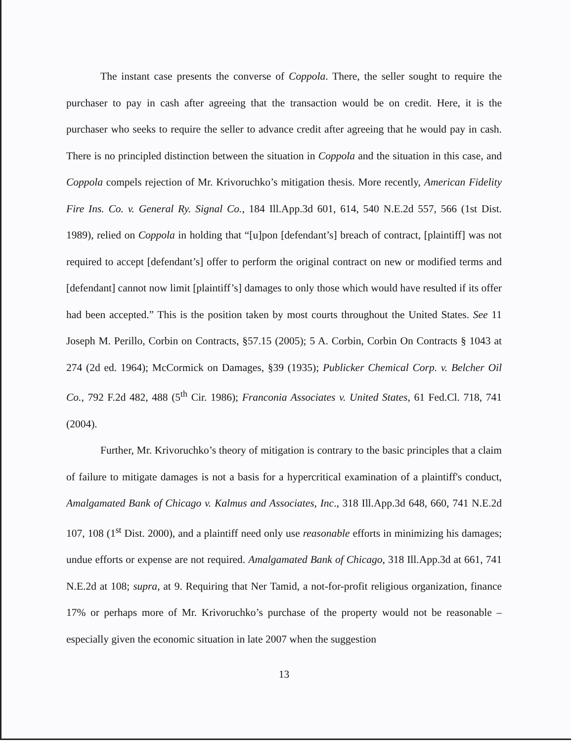The instant case presents the converse of Coppola. There, the seller sought to require the purchaser to pay in cash after agreeing that the transaction would be on credit. Here, it is the purchaser who seeks to require the seller to advance credit after agreeing that he would pay in cash. There is no principled distinction between the situation in Coppola and the situation in this case, and Coppola compels rejection of Mr. Krivoruchko’s mitigation thesis. More recently, American Fidelity Fire Ins. Co. v. General Ry. Signal Co., 184 Ill.App.3d 601, 614, 540 N.E.2d 557, 566 (1st Dist. 1989), relied on Coppola in holding that “[u]pon [defendant’s] breach of contract, [plaintiff] was not required to accept [defendant’s] offer to perform the original contract on new or modified terms and [defendant] cannot now limit [plaintiff’s] damages to only those which would have resulted if its offer had been accepted.” This is the position taken by most courts throughout the United States. See 11 Joseph M. Perillo, Corbin on Contracts, §57.15 (2005); 5 A. Corbin, Corbin On Contracts § 1043 at 274 (2d ed. 1964); McCormick on Damages, §39 (1935); Publicker Chemical Corp. v. Belcher Oil Co., 792 F.2d 482, 488 (5<sup>th</sup> Cir. 1986); Franconia Associates v. United States, 61 Fed.Cl. 718, 741 (2004).
Further, Mr. Krivoruchko’s theory of mitigation is contrary to the basic principles that a claim of failure to mitigate damages is not a basis for a hypercritical examination of a plaintiff's conduct, Amalgamated Bank of Chicago v. Kalmus and Associates, Inc., 318 Ill.App.3d 648, 660, 741 N.E.2d 107, 108 (1<sup>st</sup> Dist. 2000), and a plaintiff need only use reasonable efforts in minimizing his damages; undue efforts or expense are not required. Amalgamated Bank of Chicago, 318 Ill.App.3d at 661, 741 N.E.2d at 108; supra, at 9. Requiring that Ner Tamid, a not-for-profit religious organization, finance 17% or perhaps more of Mr. Krivoruchko’s purchase of the property would not be reasonable – especially given the economic situation in late 2007 when the suggestion
13